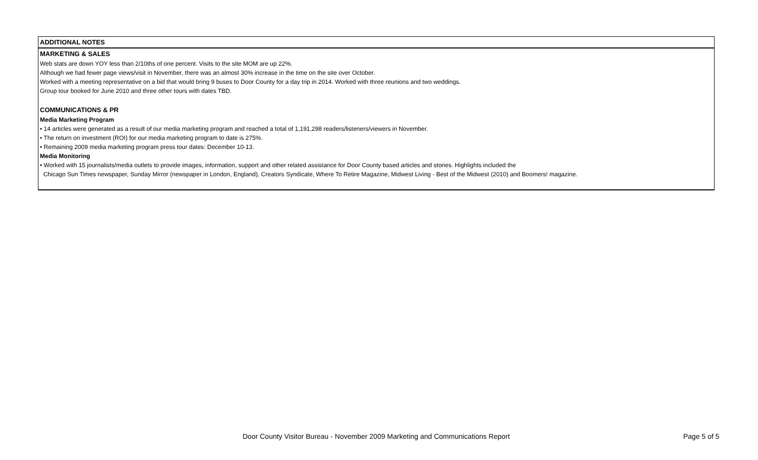ADDITIONAL NOTES
MARKETING & SALES
Web stats are down YOY less than 2/10ths of one percent. Visits to the site MOM are up 22%.
Although we had fewer page views/visit in November, there was an almost 30% increase in the time on the site over October.
Worked with a meeting representative on a bid that would bring 9 buses to Door County for a day trip in 2014. Worked with three reunions and two weddings.
Group tour booked for June 2010 and three other tours with dates TBD.
COMMUNICATIONS & PR
Media Marketing Program
• 14 articles were generated as a result of our media marketing program and reached a total of 1,191,298 readers/listeners/viewers in November.
• The return on investment (ROI) for our media marketing program to date is 275%.
• Remaining 2009 media marketing program press tour dates: December 10-13.
Media Monitoring
• Worked with 15 journalists/media outlets to provide images, information, support and other related assistance for Door County based articles and stories. Highlights included the
Chicago Sun Times newspaper, Sunday Mirror (newspaper in London, England), Creators Syndicate, Where To Retire Magazine, Midwest Living - Best of the Midwest (2010) and Boomers! magazine.
Door County Visitor Bureau - November 2009 Marketing and Communications Report Page 5 of 5